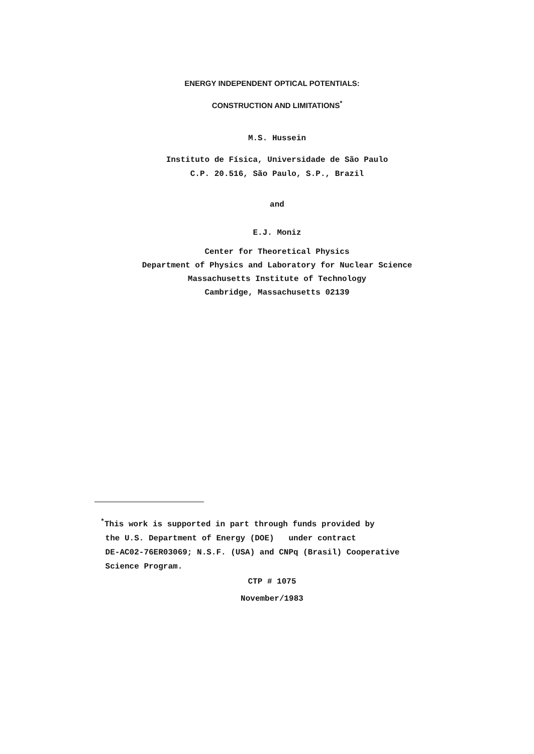ENERGY INDEPENDENT OPTICAL POTENTIALS:
CONSTRUCTION AND LIMITATIONS<sup>*</sup>
M.S. Hussein
Instituto de Física, Universidade de São Paulo
C.P. 20.516, São Paulo, S.P., Brazil
and
E.J. Moniz
Center for Theoretical Physics
Department of Physics and Laboratory for Nuclear Science
Massachusetts Institute of Technology
Cambridge, Massachusetts 02139
<sup>*</sup> This work is supported in part through funds provided by
the U.S. Department of Energy (DOE) under contract
DE-AC02-76ER03069; N.S.F. (USA) and CNPq (Brasil) Cooperative
Science Program.
CTP # 1075
November/1983